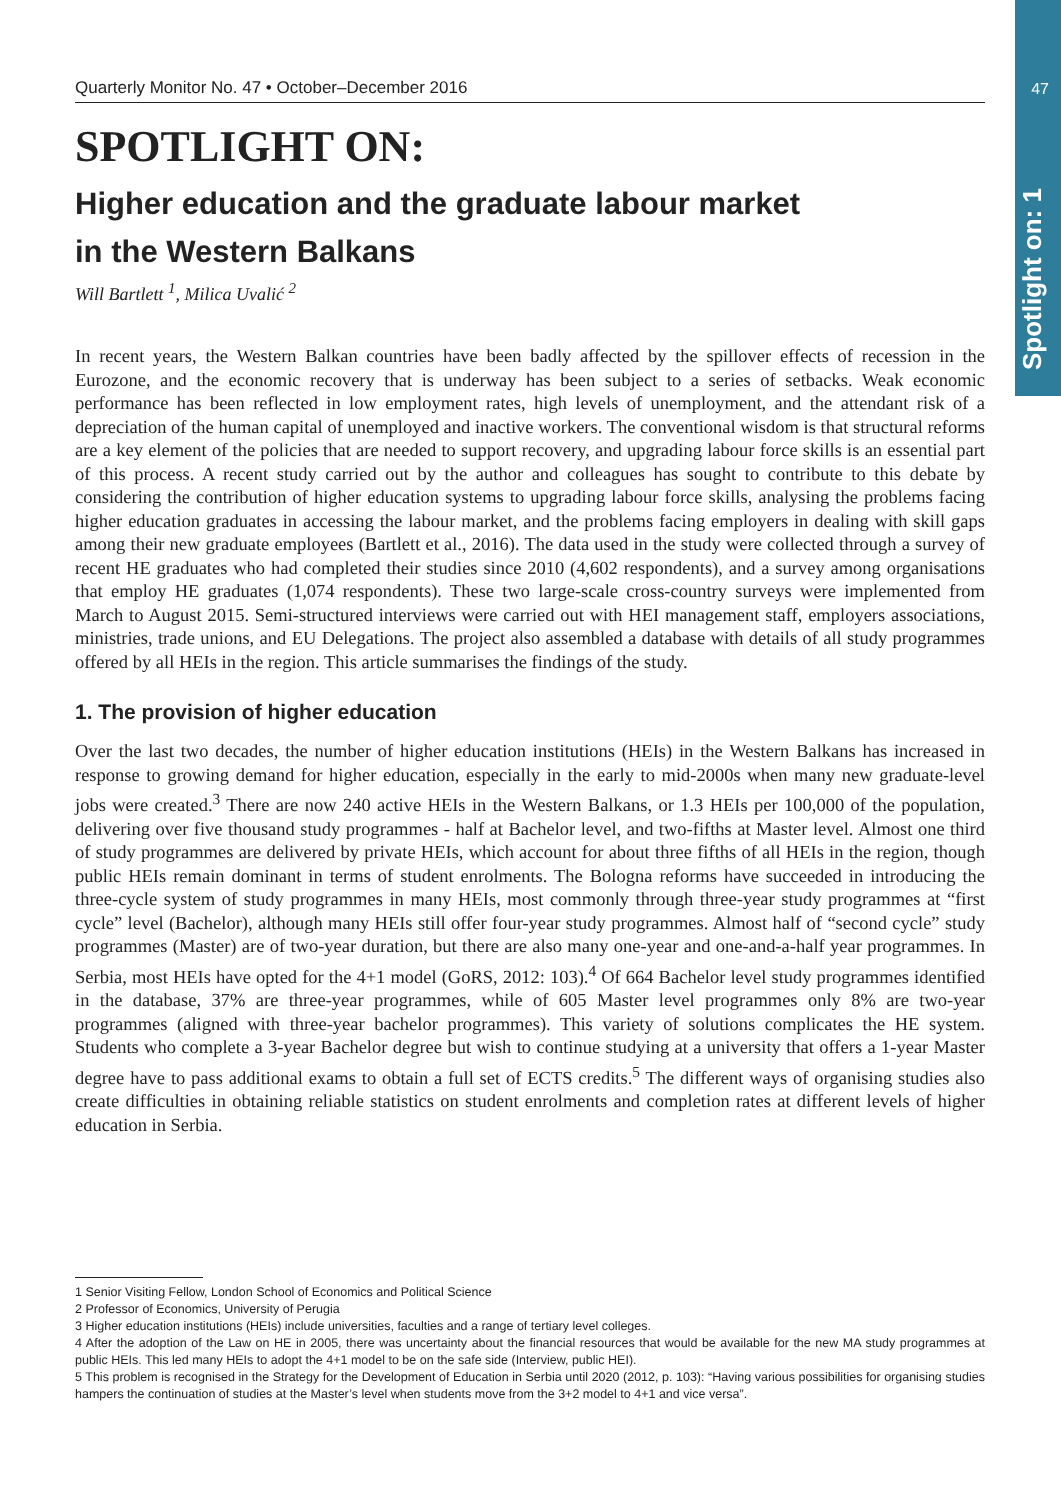47
Spotlight on: 1
Quarterly Monitor No. 47 • October–December 2016
SPOTLIGHT ON:
Higher education and the graduate labour market
in the Western Balkans
Will Bartlett <sup>1</sup>, Milica Uvalić <sup>2</sup>
In recent years, the Western Balkan countries have been badly affected by the spillover effects of recession in the Eurozone, and the economic recovery that is underway has been subject to a series of setbacks. Weak economic performance has been reflected in low employment rates, high levels of unemployment, and the attendant risk of a depreciation of the human capital of unemployed and inactive workers. The conventional wisdom is that structural reforms are a key element of the policies that are needed to support recovery, and upgrading labour force skills is an essential part of this process. A recent study carried out by the author and colleagues has sought to contribute to this debate by considering the contribution of higher education systems to upgrading labour force skills, analysing the problems facing higher education graduates in accessing the labour market, and the problems facing employers in dealing with skill gaps among their new graduate employees (Bartlett et al., 2016). The data used in the study were collected through a survey of recent HE graduates who had completed their studies since 2010 (4,602 respondents), and a survey among organisations that employ HE graduates (1,074 respondents). These two large-scale cross-country surveys were implemented from March to August 2015. Semi-structured interviews were carried out with HEI management staff, employers associations, ministries, trade unions, and EU Delegations. The project also assembled a database with details of all study programmes offered by all HEIs in the region. This article summarises the findings of the study.
1. The provision of higher education
Over the last two decades, the number of higher education institutions (HEIs) in the Western Balkans has increased in response to growing demand for higher education, especially in the early to mid-2000s when many new graduate-level jobs were created.<sup>3</sup> There are now 240 active HEIs in the Western Balkans, or 1.3 HEIs per 100,000 of the population, delivering over five thousand study programmes - half at Bachelor level, and two-fifths at Master level. Almost one third of study programmes are delivered by private HEIs, which account for about three fifths of all HEIs in the region, though public HEIs remain dominant in terms of student enrolments. The Bologna reforms have succeeded in introducing the three-cycle system of study programmes in many HEIs, most commonly through three-year study programmes at “first cycle” level (Bachelor), although many HEIs still offer four-year study programmes. Almost half of “second cycle” study programmes (Master) are of two-year duration, but there are also many one-year and one-and-a-half year programmes. In Serbia, most HEIs have opted for the 4+1 model (GoRS, 2012: 103).<sup>4</sup> Of 664 Bachelor level study programmes identified in the database, 37% are three-year programmes, while of 605 Master level programmes only 8% are two-year programmes (aligned with three-year bachelor programmes). This variety of solutions complicates the HE system. Students who complete a 3-year Bachelor degree but wish to continue studying at a university that offers a 1-year Master degree have to pass additional exams to obtain a full set of ECTS credits.<sup>5</sup> The different ways of organising studies also create difficulties in obtaining reliable statistics on student enrolments and completion rates at different levels of higher education in Serbia.
1 Senior Visiting Fellow, London School of Economics and Political Science
2 Professor of Economics, University of Perugia
3 Higher education institutions (HEIs) include universities, faculties and a range of tertiary level colleges.
4 After the adoption of the Law on HE in 2005, there was uncertainty about the financial resources that would be available for the new MA study programmes at public HEIs. This led many HEIs to adopt the 4+1 model to be on the safe side (Interview, public HEI).
5 This problem is recognised in the Strategy for the Development of Education in Serbia until 2020 (2012, p. 103): “Having various possibilities for organising studies hampers the continuation of studies at the Master’s level when students move from the 3+2 model to 4+1 and vice versa”.